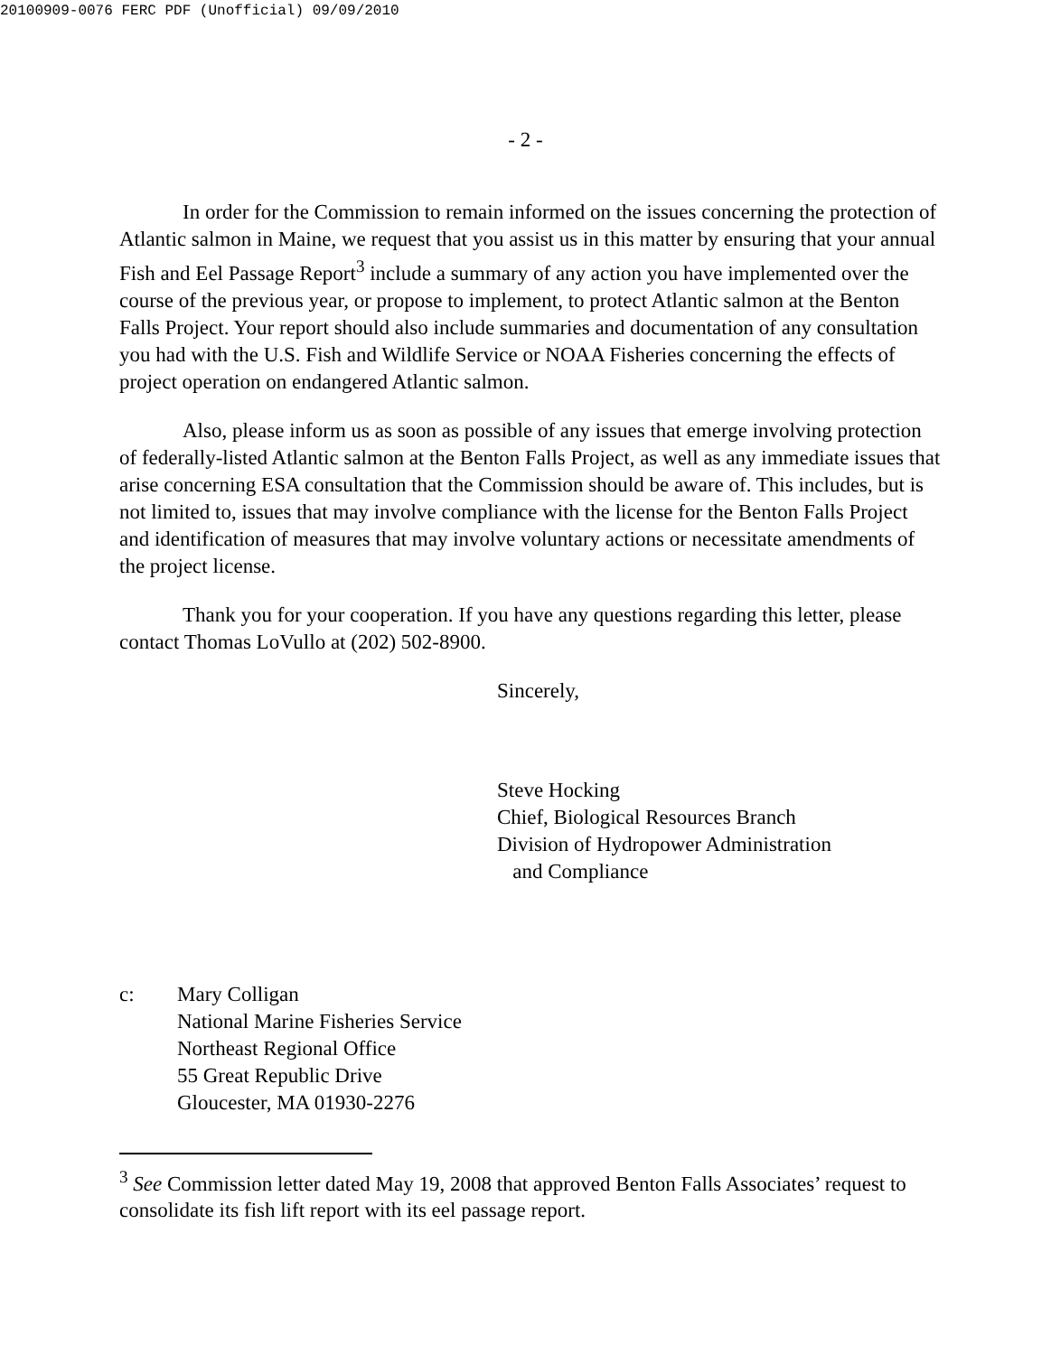20100909-0076 FERC PDF (Unofficial) 09/09/2010
- 2 -
In order for the Commission to remain informed on the issues concerning the protection of Atlantic salmon in Maine, we request that you assist us in this matter by ensuring that your annual Fish and Eel Passage Report<sup>3</sup> include a summary of any action you have implemented over the course of the previous year, or propose to implement, to protect Atlantic salmon at the Benton Falls Project. Your report should also include summaries and documentation of any consultation you had with the U.S. Fish and Wildlife Service or NOAA Fisheries concerning the effects of project operation on endangered Atlantic salmon.
Also, please inform us as soon as possible of any issues that emerge involving protection of federally-listed Atlantic salmon at the Benton Falls Project, as well as any immediate issues that arise concerning ESA consultation that the Commission should be aware of. This includes, but is not limited to, issues that may involve compliance with the license for the Benton Falls Project and identification of measures that may involve voluntary actions or necessitate amendments of the project license.
Thank you for your cooperation. If you have any questions regarding this letter, please contact Thomas LoVullo at (202) 502-8900.
Sincerely,
Steve Hocking
Chief, Biological Resources Branch
Division of Hydropower Administration
and Compliance
c: Mary Colligan
National Marine Fisheries Service
Northeast Regional Office
55 Great Republic Drive
Gloucester, MA 01930-2276
<sup>3</sup> See Commission letter dated May 19, 2008 that approved Benton Falls Associates’ request to consolidate its fish lift report with its eel passage report.